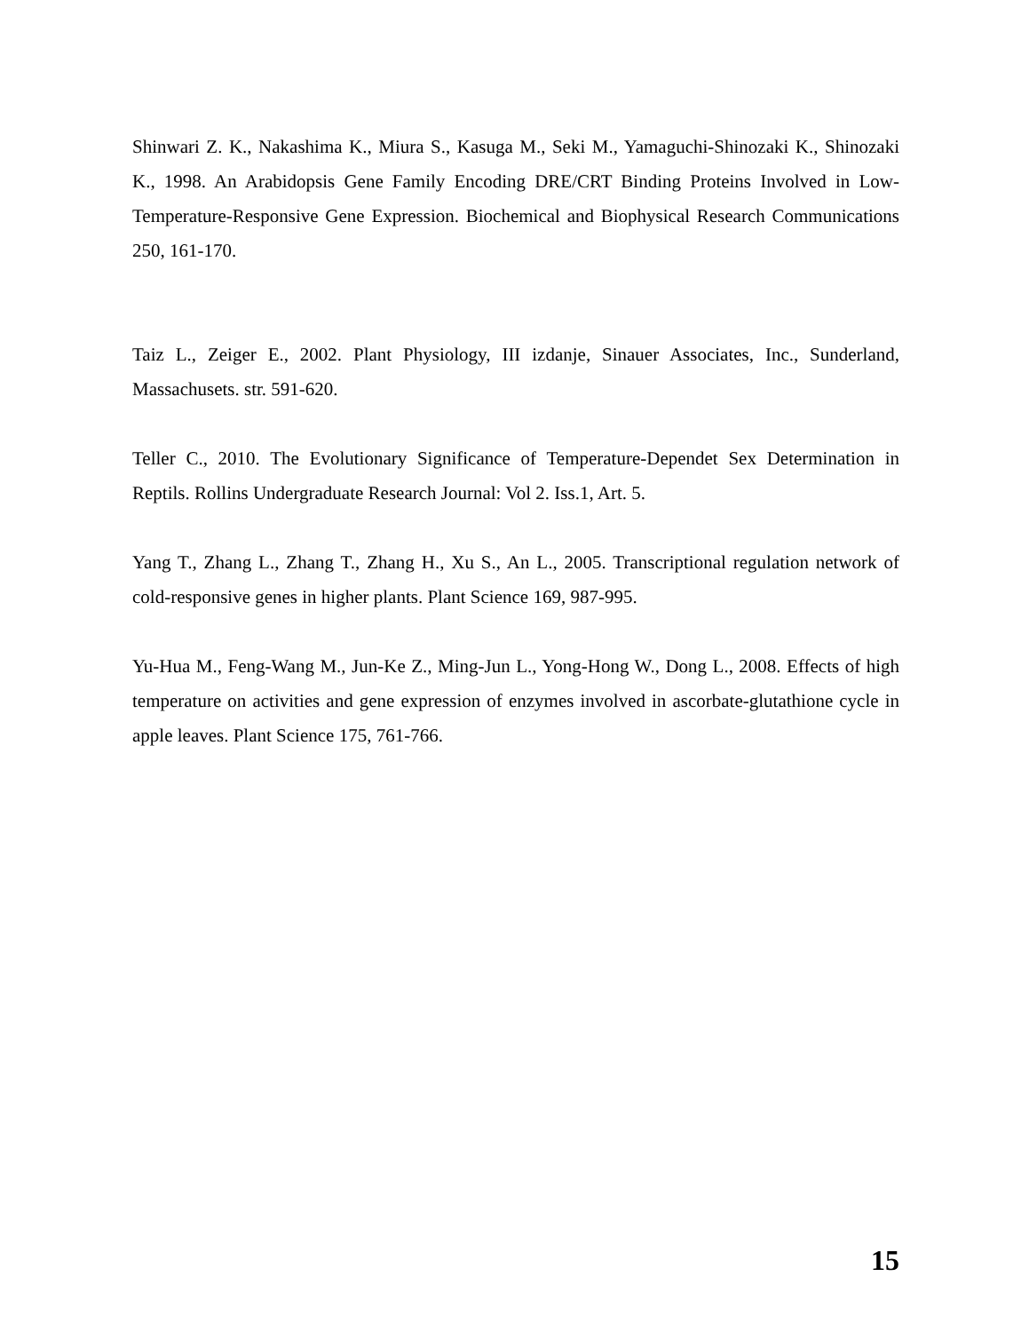Shinwari Z. K., Nakashima K., Miura S., Kasuga M., Seki M., Yamaguchi-Shinozaki K., Shinozaki K., 1998. An Arabidopsis Gene Family Encoding DRE/CRT Binding Proteins Involved in Low-Temperature-Responsive Gene Expression. Biochemical and Biophysical Research Communications 250, 161-170.
Taiz L., Zeiger E., 2002. Plant Physiology, III izdanje, Sinauer Associates, Inc., Sunderland, Massachusets. str. 591-620.
Teller C., 2010. The Evolutionary Significance of Temperature-Dependet Sex Determination in Reptils. Rollins Undergraduate Research Journal: Vol 2. Iss.1, Art. 5.
Yang T., Zhang L., Zhang T., Zhang H., Xu S., An L., 2005. Transcriptional regulation network of cold-responsive genes in higher plants. Plant Science 169, 987-995.
Yu-Hua M., Feng-Wang M., Jun-Ke Z., Ming-Jun L., Yong-Hong W., Dong L., 2008. Effects of high temperature on activities and gene expression of enzymes involved in ascorbate-glutathione cycle in apple leaves. Plant Science 175, 761-766.
15